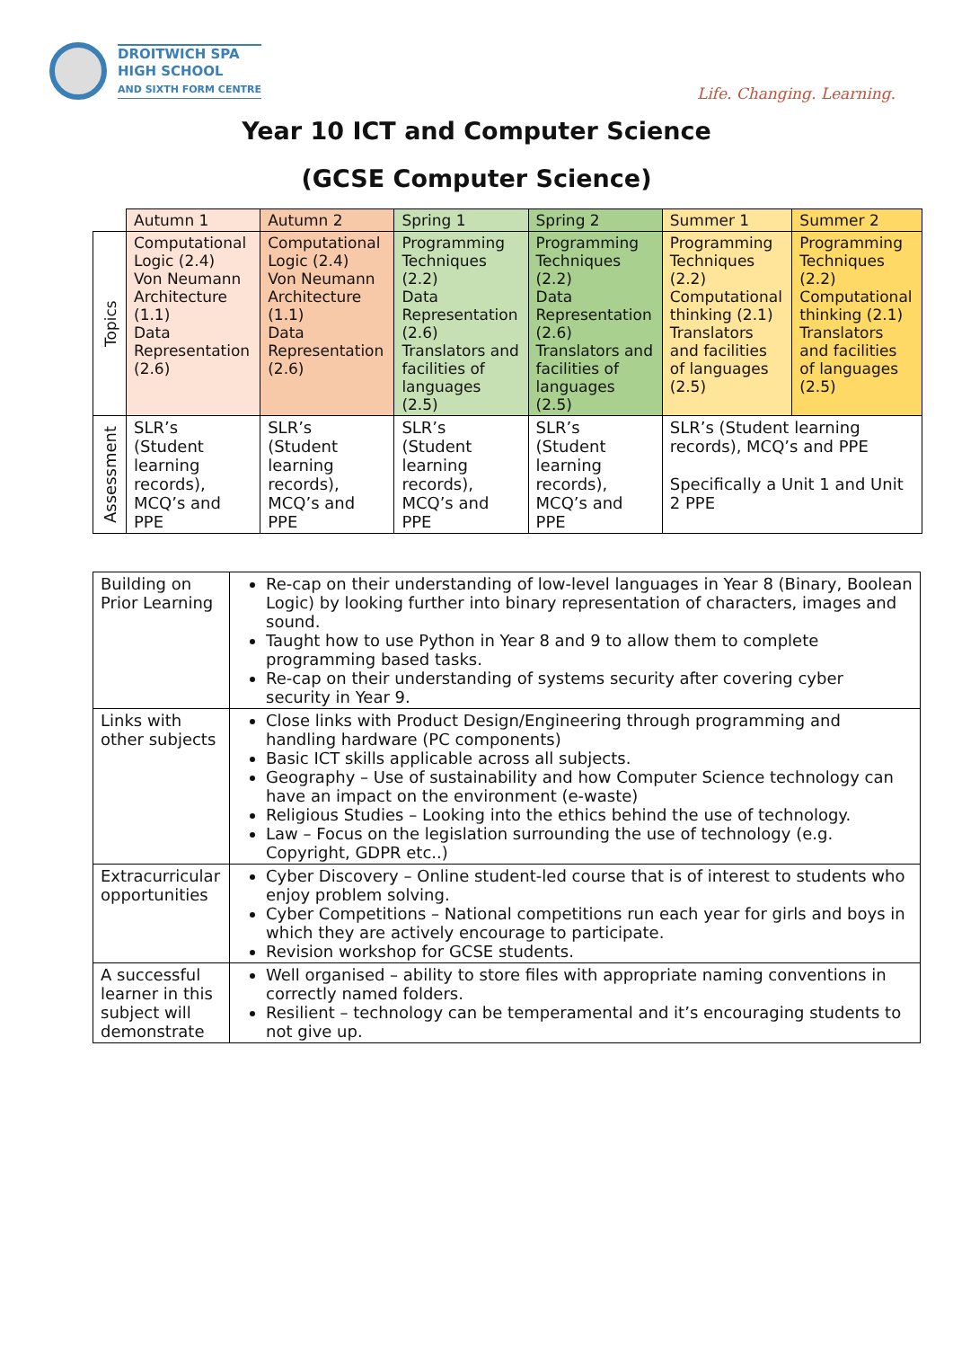DROITWICH SPA
HIGH SCHOOL
AND SIXTH FORM CENTRE
Life. Changing. Learning.
Year 10 ICT and Computer Science
(GCSE Computer Science)
| | Autumn 1 | Autumn 2 | Spring 1 | Spring 2 | Summer 1 | Summer 2 |
| --- | --- | --- | --- | --- | --- | --- |
| Topics | Computational Logic (2.4) Von Neumann Architecture (1.1) Data Representation (2.6) | Computational Logic (2.4) Von Neumann Architecture (1.1) Data Representation (2.6) | Programming Techniques (2.2) Data Representation (2.6) Translators and facilities of languages (2.5) | Programming Techniques (2.2) Data Representation (2.6) Translators and facilities of languages (2.5) | Programming Techniques (2.2) Computational thinking (2.1) Translators and facilities of languages (2.5) | Programming Techniques (2.2) Computational thinking (2.1) Translators and facilities of languages (2.5) |
| Assessment | SLR’s (Student learning records), MCQ’s and PPE | SLR’s (Student learning records), MCQ’s and PPE | SLR’s (Student learning records), MCQ’s and PPE | SLR’s (Student learning records), MCQ’s and PPE | SLR’s (Student learning records), MCQ’s and PPE Specifically a Unit 1 and Unit 2 PPE | |
| Building on Prior Learning | Re-cap on their understanding of low-level languages in Year 8 (Binary, Boolean Logic) by looking further into binary representation of characters, images and sound. Taught how to use Python in Year 8 and 9 to allow them to complete programming based tasks. Re-cap on their understanding of systems security after covering cyber security in Year 9. |
| Links with other subjects | Close links with Product Design/Engineering through programming and handling hardware (PC components) Basic ICT skills applicable across all subjects. Geography – Use of sustainability and how Computer Science technology can have an impact on the environment (e-waste) Religious Studies – Looking into the ethics behind the use of technology. Law – Focus on the legislation surrounding the use of technology (e.g. Copyright, GDPR etc..) |
| Extracurricular opportunities | Cyber Discovery – Online student-led course that is of interest to students who enjoy problem solving. Cyber Competitions – National competitions run each year for girls and boys in which they are actively encourage to participate. Revision workshop for GCSE students. |
| A successful learner in this subject will demonstrate | Well organised – ability to store files with appropriate naming conventions in correctly named folders. Resilient – technology can be temperamental and it’s encouraging students to not give up. |